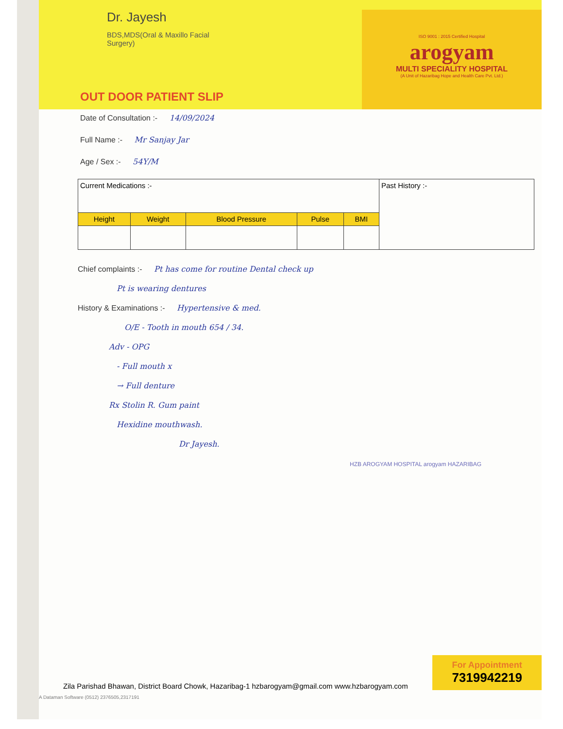Dr. Jayesh
BDS,MDS(Oral & Maxillo Facial Surgery)
ISO 9001 : 2015 Certified Hospital
arogyam
MULTI SPECIALITY HOSPITAL
(A Unit of Hazaribag Hope and Health Care Pvt. Ltd.)
OUT DOOR PATIENT SLIP
Date of Consultation :- 14/09/2024
Full Name :- Mr Sanjay Jar
Age / Sex :- 54Y/M
| Current Medications :- | | | | | Past History :- |
| Height | Weight | Blood Pressure | Pulse | BMI | |
Chief complaints :- Pt has come for routine Dental check up
     Pt is wearing dentures
History & Examinations :- Hypertensive & med.
      O/E - Tooth in mouth 654 / 34.
    Adv - OPG
     - Full mouth x
     → Full denture
    Rx Stolin R. Gum paint
     Hexidine mouthwash.
             Dr Jayesh.
HZB AROGYAM HOSPITAL arogyam HAZARIBAG
Zila Parishad Bhawan, District Board Chowk, Hazaribag-1 hzbarogyam@gmail.com www.hzbarogyam.com
For Appointment
7319942219
A Dataman Software (0512) 2376505,2317191